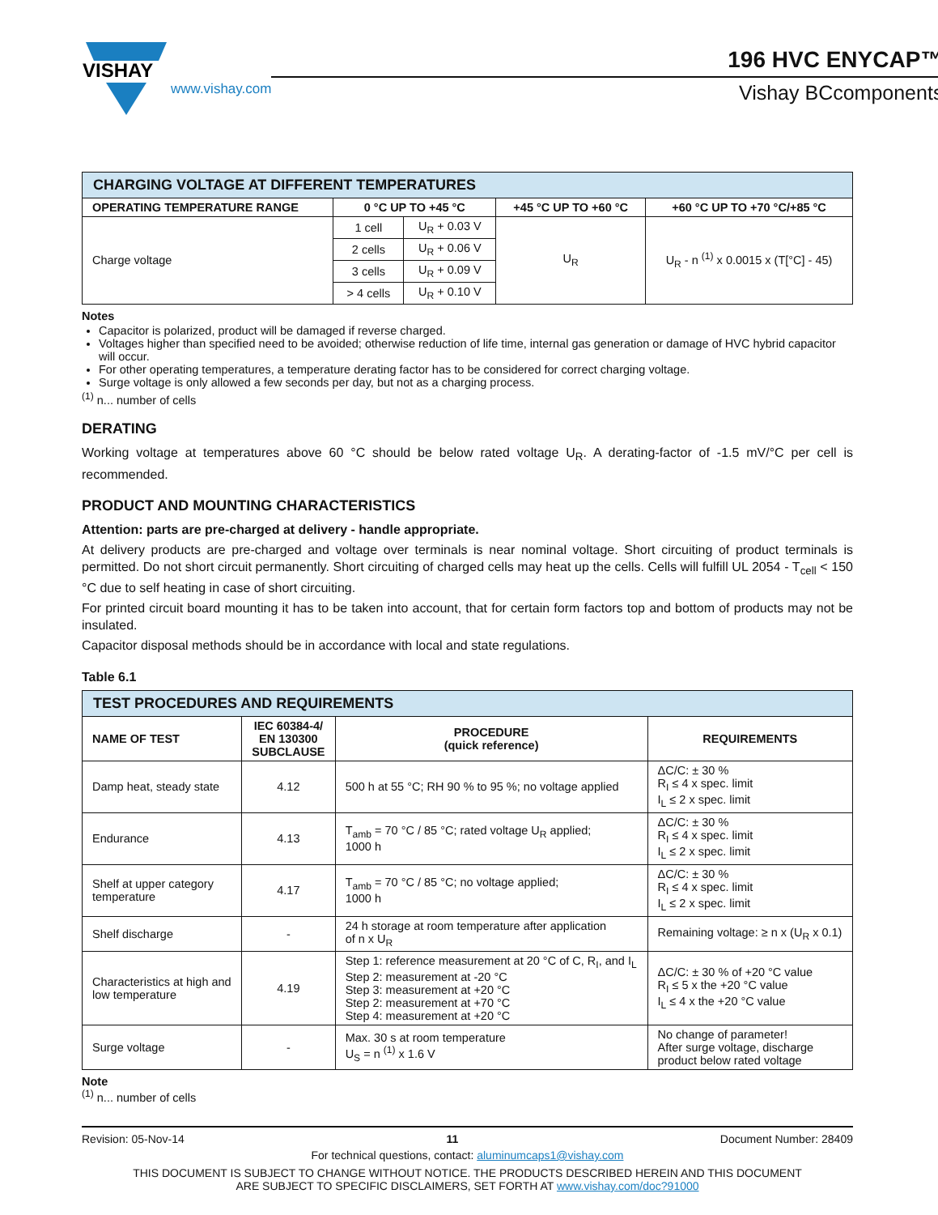VISHAY
www.vishay.com
196 HVC ENYCAP™
Vishay BCcomponents
| CHARGING VOLTAGE AT DIFFERENT TEMPERATURES | | | | |
| --- | --- | --- | --- | --- |
| OPERATING TEMPERATURE RANGE | 0 °C UP TO +45 °C | | +45 °C UP TO +60 °C | +60 °C UP TO +70 °C/+85 °C |
| Charge voltage | 1 cell | U<sub>R</sub> + 0.03 V | U<sub>R</sub> | U<sub>R</sub> - n <sup>(1)</sup> x 0.0015 x (T[°C] - 45) |
| | 2 cells | U<sub>R</sub> + 0.06 V | | |
| | 3 cells | U<sub>R</sub> + 0.09 V | | |
| | > 4 cells | U<sub>R</sub> + 0.10 V | | |
Notes
Capacitor is polarized, product will be damaged if reverse charged.
Voltages higher than specified need to be avoided; otherwise reduction of life time, internal gas generation or damage of HVC hybrid capacitor will occur.
For other operating temperatures, a temperature derating factor has to be considered for correct charging voltage.
Surge voltage is only allowed a few seconds per day, but not as a charging process.
<sup>(1)</sup> n... number of cells
DERATING
Working voltage at temperatures above 60 °C should be below rated voltage U<sub>R</sub>. A derating-factor of -1.5 mV/°C per cell is recommended.
PRODUCT AND MOUNTING CHARACTERISTICS
Attention: parts are pre-charged at delivery - handle appropriate.
At delivery products are pre-charged and voltage over terminals is near nominal voltage. Short circuiting of product terminals is permitted. Do not short circuit permanently. Short circuiting of charged cells may heat up the cells. Cells will fulfill UL 2054 - T<sub>cell</sub> < 150 °C due to self heating in case of short circuiting.
For printed circuit board mounting it has to be taken into account, that for certain form factors top and bottom of products may not be insulated.
Capacitor disposal methods should be in accordance with local and state regulations.
Table 6.1
| TEST PROCEDURES AND REQUIREMENTS | | | |
| --- | --- | --- | --- |
| NAME OF TEST | IEC 60384-4/ EN 130300 SUBCLAUSE | PROCEDURE (quick reference) | REQUIREMENTS |
| Damp heat, steady state | 4.12 | 500 h at 55 °C; RH 90 % to 95 %; no voltage applied | ΔC/C: ± 30 % R<sub>I</sub> ≤ 4 x spec. limit I<sub>L</sub> ≤ 2 x spec. limit |
| Endurance | 4.13 | T<sub>amb</sub> = 70 °C / 85 °C; rated voltage U<sub>R</sub> applied; 1000 h | ΔC/C: ± 30 % R<sub>I</sub> ≤ 4 x spec. limit I<sub>L</sub> ≤ 2 x spec. limit |
| Shelf at upper category temperature | 4.17 | T<sub>amb</sub> = 70 °C / 85 °C; no voltage applied; 1000 h | ΔC/C: ± 30 % R<sub>I</sub> ≤ 4 x spec. limit I<sub>L</sub> ≤ 2 x spec. limit |
| Shelf discharge | - | 24 h storage at room temperature after application of n x U<sub>R</sub> | Remaining voltage: ≥ n x (U<sub>R</sub> x 0.1) |
| Characteristics at high and low temperature | 4.19 | Step 1: reference measurement at 20 °C of C, R<sub>I</sub>, and I<sub>L</sub> Step 2: measurement at -20 °C Step 3: measurement at +20 °C Step 2: measurement at +70 °C Step 4: measurement at +20 °C | ΔC/C: ± 30 % of +20 °C value R<sub>I</sub> ≤ 5 x the +20 °C value I<sub>L</sub> ≤ 4 x the +20 °C value |
| Surge voltage | - | Max. 30 s at room temperature U<sub>S</sub> = n <sup>(1)</sup> x 1.6 V | No change of parameter! After surge voltage, discharge product below rated voltage |
Note
<sup>(1)</sup> n... number of cells
Revision: 05-Nov-14 11 Document Number: 28409
For technical questions, contact: aluminumcaps1@vishay.com
THIS DOCUMENT IS SUBJECT TO CHANGE WITHOUT NOTICE. THE PRODUCTS DESCRIBED HEREIN AND THIS DOCUMENT
ARE SUBJECT TO SPECIFIC DISCLAIMERS, SET FORTH AT www.vishay.com/doc?91000